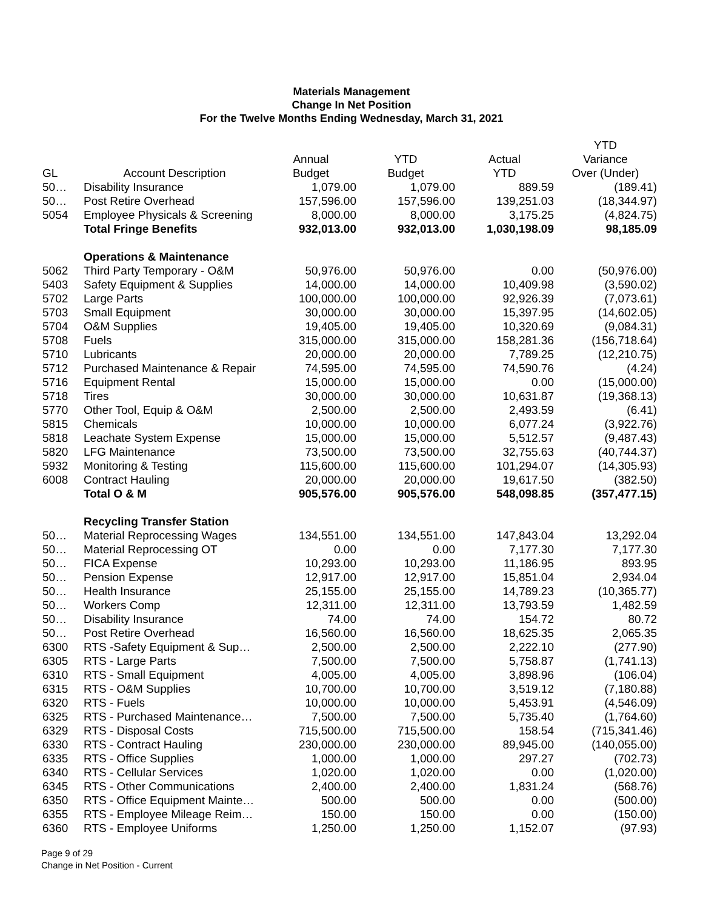Materials Management
Change In Net Position
For the Twelve Months Ending Wednesday, March 31, 2021
| | | | | | YTD |
| --- | --- | --- | --- | --- | --- |
| | | Annual | YTD | Actual | Variance |
| GL | Account Description | Budget | Budget | YTD | Over (Under) |
| 50… | Disability Insurance | 1,079.00 | 1,079.00 | 889.59 | (189.41) |
| 50… | Post Retire Overhead | 157,596.00 | 157,596.00 | 139,251.03 | (18,344.97) |
| 5054 | Employee Physicals & Screening | 8,000.00 | 8,000.00 | 3,175.25 | (4,824.75) |
| | Total Fringe Benefits | 932,013.00 | 932,013.00 | 1,030,198.09 | 98,185.09 |
| | Operations & Maintenance | | | | |
| 5062 | Third Party Temporary - O&M | 50,976.00 | 50,976.00 | 0.00 | (50,976.00) |
| 5403 | Safety Equipment & Supplies | 14,000.00 | 14,000.00 | 10,409.98 | (3,590.02) |
| 5702 | Large Parts | 100,000.00 | 100,000.00 | 92,926.39 | (7,073.61) |
| 5703 | Small Equipment | 30,000.00 | 30,000.00 | 15,397.95 | (14,602.05) |
| 5704 | O&M Supplies | 19,405.00 | 19,405.00 | 10,320.69 | (9,084.31) |
| 5708 | Fuels | 315,000.00 | 315,000.00 | 158,281.36 | (156,718.64) |
| 5710 | Lubricants | 20,000.00 | 20,000.00 | 7,789.25 | (12,210.75) |
| 5712 | Purchased Maintenance & Repair | 74,595.00 | 74,595.00 | 74,590.76 | (4.24) |
| 5716 | Equipment Rental | 15,000.00 | 15,000.00 | 0.00 | (15,000.00) |
| 5718 | Tires | 30,000.00 | 30,000.00 | 10,631.87 | (19,368.13) |
| 5770 | Other Tool, Equip & O&M | 2,500.00 | 2,500.00 | 2,493.59 | (6.41) |
| 5815 | Chemicals | 10,000.00 | 10,000.00 | 6,077.24 | (3,922.76) |
| 5818 | Leachate System Expense | 15,000.00 | 15,000.00 | 5,512.57 | (9,487.43) |
| 5820 | LFG Maintenance | 73,500.00 | 73,500.00 | 32,755.63 | (40,744.37) |
| 5932 | Monitoring & Testing | 115,600.00 | 115,600.00 | 101,294.07 | (14,305.93) |
| 6008 | Contract Hauling | 20,000.00 | 20,000.00 | 19,617.50 | (382.50) |
| | Total O & M | 905,576.00 | 905,576.00 | 548,098.85 | (357,477.15) |
| | Recycling Transfer Station | | | | |
| 50… | Material Reprocessing Wages | 134,551.00 | 134,551.00 | 147,843.04 | 13,292.04 |
| 50… | Material Reprocessing OT | 0.00 | 0.00 | 7,177.30 | 7,177.30 |
| 50… | FICA Expense | 10,293.00 | 10,293.00 | 11,186.95 | 893.95 |
| 50… | Pension Expense | 12,917.00 | 12,917.00 | 15,851.04 | 2,934.04 |
| 50… | Health Insurance | 25,155.00 | 25,155.00 | 14,789.23 | (10,365.77) |
| 50… | Workers Comp | 12,311.00 | 12,311.00 | 13,793.59 | 1,482.59 |
| 50… | Disability Insurance | 74.00 | 74.00 | 154.72 | 80.72 |
| 50… | Post Retire Overhead | 16,560.00 | 16,560.00 | 18,625.35 | 2,065.35 |
| 6300 | RTS -Safety Equipment & Sup… | 2,500.00 | 2,500.00 | 2,222.10 | (277.90) |
| 6305 | RTS - Large Parts | 7,500.00 | 7,500.00 | 5,758.87 | (1,741.13) |
| 6310 | RTS - Small Equipment | 4,005.00 | 4,005.00 | 3,898.96 | (106.04) |
| 6315 | RTS - O&M Supplies | 10,700.00 | 10,700.00 | 3,519.12 | (7,180.88) |
| 6320 | RTS - Fuels | 10,000.00 | 10,000.00 | 5,453.91 | (4,546.09) |
| 6325 | RTS - Purchased Maintenance… | 7,500.00 | 7,500.00 | 5,735.40 | (1,764.60) |
| 6329 | RTS - Disposal Costs | 715,500.00 | 715,500.00 | 158.54 | (715,341.46) |
| 6330 | RTS - Contract Hauling | 230,000.00 | 230,000.00 | 89,945.00 | (140,055.00) |
| 6335 | RTS - Office Supplies | 1,000.00 | 1,000.00 | 297.27 | (702.73) |
| 6340 | RTS - Cellular Services | 1,020.00 | 1,020.00 | 0.00 | (1,020.00) |
| 6345 | RTS - Other Communications | 2,400.00 | 2,400.00 | 1,831.24 | (568.76) |
| 6350 | RTS - Office Equipment Mainte… | 500.00 | 500.00 | 0.00 | (500.00) |
| 6355 | RTS - Employee Mileage Reim… | 150.00 | 150.00 | 0.00 | (150.00) |
| 6360 | RTS - Employee Uniforms | 1,250.00 | 1,250.00 | 1,152.07 | (97.93) |
Page 9 of 29
Change in Net Position - Current